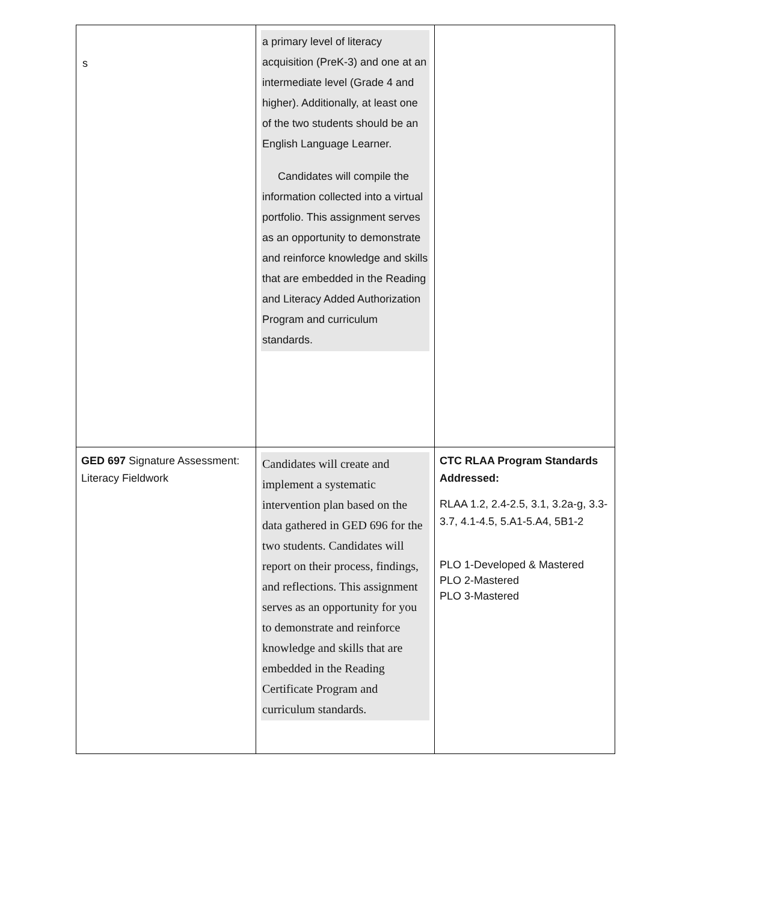s
| | a primary level of literacy acquisition (PreK-3) and one at an intermediate level (Grade 4 and higher). Additionally, at least one of the two students should be an English Language Learner. Candidates will compile the information collected into a virtual portfolio. This assignment serves as an opportunity to demonstrate and reinforce knowledge and skills that are embedded in the Reading and Literacy Added Authorization Program and curriculum standards. | |
| GED 697 Signature Assessment: Literacy Fieldwork | Candidates will create and implement a systematic intervention plan based on the data gathered in GED 696 for the two students. Candidates will report on their process, findings, and reflections. This assignment serves as an opportunity for you to demonstrate and reinforce knowledge and skills that are embedded in the Reading Certificate Program and curriculum standards. | CTC RLAA Program Standards Addressed: RLAA 1.2, 2.4-2.5, 3.1, 3.2a-g, 3.3-3.7, 4.1-4.5, 5.A1-5.A4, 5B1-2 PLO 1-Developed & Mastered PLO 2-Mastered PLO 3-Mastered |